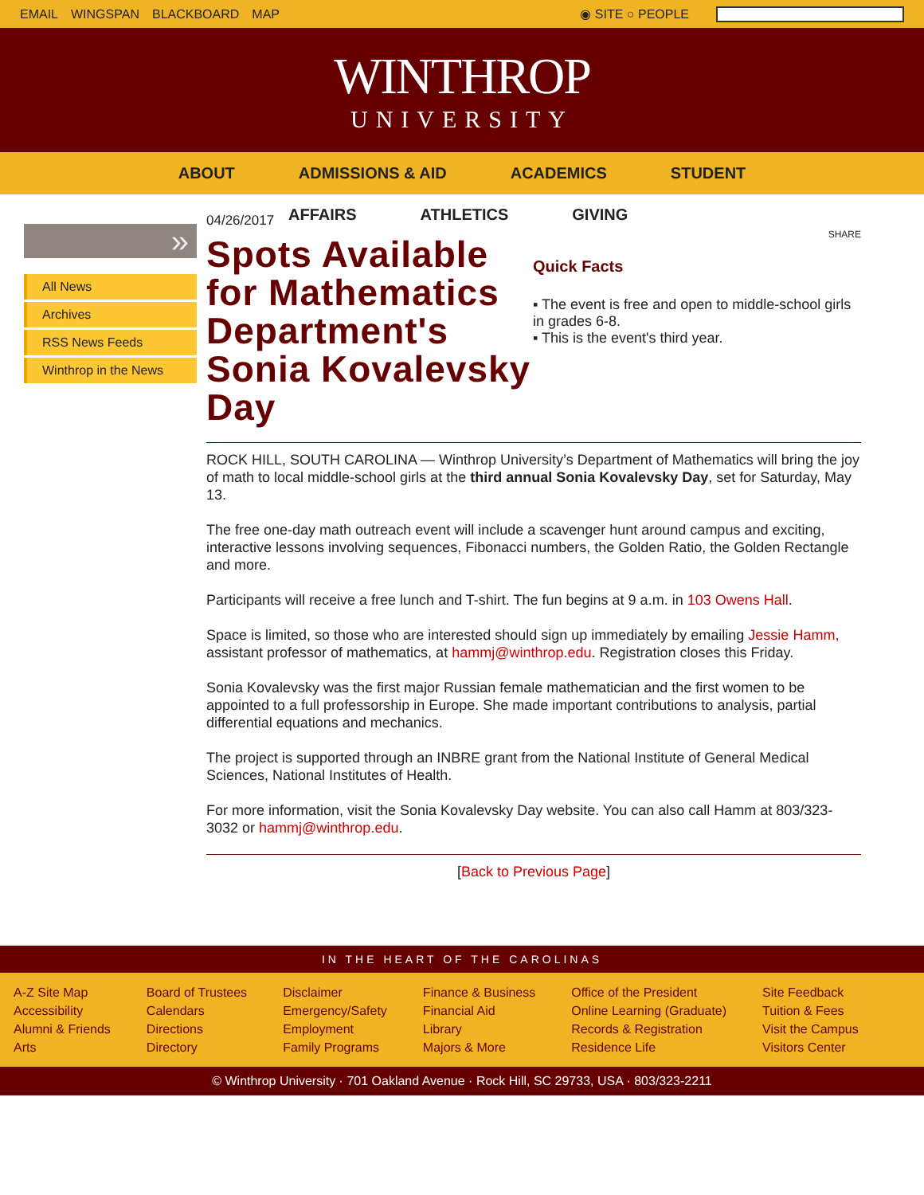EMAIL WINGSPAN BLACKBOARD MAP ◉ SITE ○ PEOPLE
WINTHROP
UNIVERSITY
ABOUT ADMISSIONS & AID ACADEMICS STUDENT
AFFAIRS ATHLETICS GIVING
»
All News
Archives
RSS News Feeds
Winthrop in the News
04/26/2017
Spots Available for Mathematics Department's Sonia Kovalevsky Day
SHARE
Quick Facts
▪ The event is free and open to middle-school girls in grades 6-8.
▪ This is the event's third year.
ROCK HILL, SOUTH CAROLINA — Winthrop University’s Department of Mathematics will bring the joy of math to local middle-school girls at the third annual Sonia Kovalevsky Day, set for Saturday, May 13.
The free one-day math outreach event will include a scavenger hunt around campus and exciting, interactive lessons involving sequences, Fibonacci numbers, the Golden Ratio, the Golden Rectangle and more.
Participants will receive a free lunch and T-shirt. The fun begins at 9 a.m. in 103 Owens Hall.
Space is limited, so those who are interested should sign up immediately by emailing Jessie Hamm, assistant professor of mathematics, at hammj@winthrop.edu. Registration closes this Friday.
Sonia Kovalevsky was the first major Russian female mathematician and the first women to be appointed to a full professorship in Europe. She made important contributions to analysis, partial differential equations and mechanics.
The project is supported through an INBRE grant from the National Institute of General Medical Sciences, National Institutes of Health.
For more information, visit the Sonia Kovalevsky Day website. You can also call Hamm at 803/323-3032 or hammj@winthrop.edu.
[Back to Previous Page]
IN THE HEART OF THE CAROLINAS
A-Z Site Map
Accessibility
Alumni & Friends
Arts
Board of Trustees
Calendars
Directions
Directory
Disclaimer
Emergency/Safety
Employment
Family Programs
Finance & Business
Financial Aid
Library
Majors & More
Office of the President
Online Learning (Graduate)
Records & Registration
Residence Life
Site Feedback
Tuition & Fees
Visit the Campus
Visitors Center
© Winthrop University · 701 Oakland Avenue · Rock Hill, SC 29733, USA · 803/323-2211